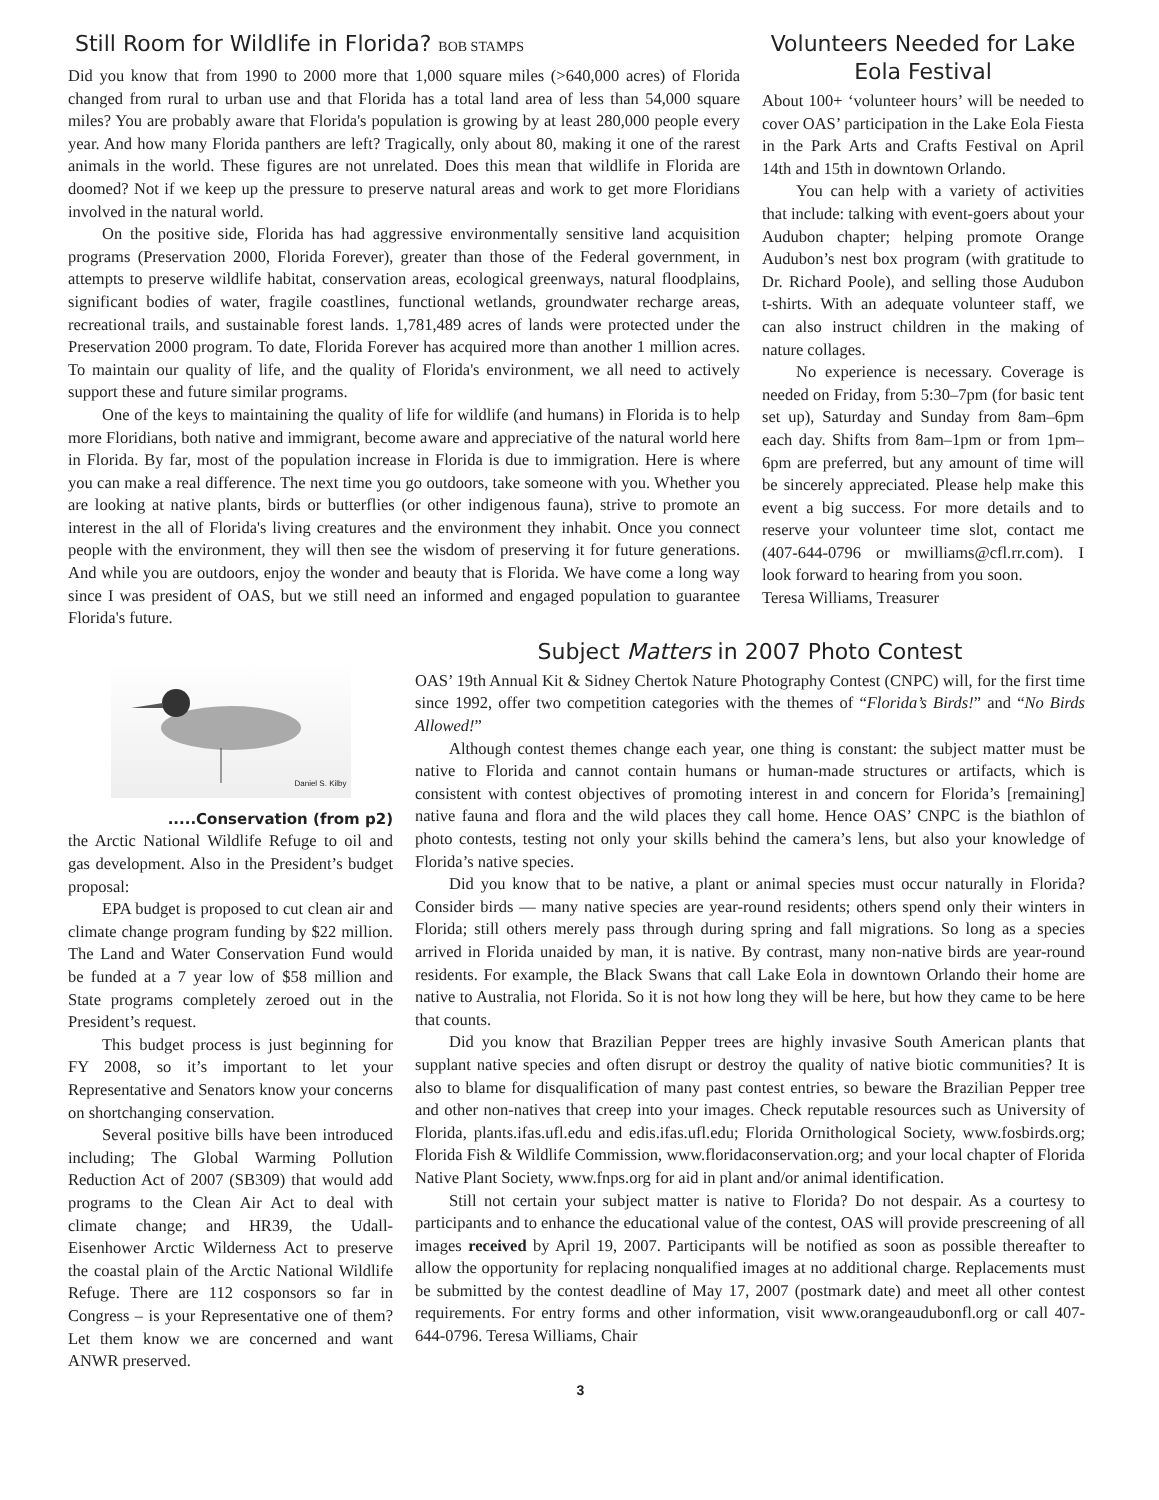Still Room for Wildlife in Florida? BOB STAMPS
Did you know that from 1990 to 2000 more that 1,000 square miles (>640,000 acres) of Florida changed from rural to urban use and that Florida has a total land area of less than 54,000 square miles? You are probably aware that Florida's population is growing by at least 280,000 people every year. And how many Florida panthers are left? Tragically, only about 80, making it one of the rarest animals in the world. These figures are not unrelated. Does this mean that wildlife in Florida are doomed? Not if we keep up the pressure to preserve natural areas and work to get more Floridians involved in the natural world.
On the positive side, Florida has had aggressive environmentally sensitive land acquisition programs (Preservation 2000, Florida Forever), greater than those of the Federal government, in attempts to preserve wildlife habitat, conservation areas, ecological greenways, natural floodplains, significant bodies of water, fragile coastlines, functional wetlands, groundwater recharge areas, recreational trails, and sustainable forest lands. 1,781,489 acres of lands were protected under the Preservation 2000 program. To date, Florida Forever has acquired more than another 1 million acres. To maintain our quality of life, and the quality of Florida's environment, we all need to actively support these and future similar programs.
One of the keys to maintaining the quality of life for wildlife (and humans) in Florida is to help more Floridians, both native and immigrant, become aware and appreciative of the natural world here in Florida. By far, most of the population increase in Florida is due to immigration. Here is where you can make a real difference. The next time you go outdoors, take someone with you. Whether you are looking at native plants, birds or butterflies (or other indigenous fauna), strive to promote an interest in the all of Florida's living creatures and the environment they inhabit. Once you connect people with the environment, they will then see the wisdom of preserving it for future generations. And while you are outdoors, enjoy the wonder and beauty that is Florida. We have come a long way since I was president of OAS, but we still need an informed and engaged population to guarantee Florida's future.
Volunteers Needed for Lake Eola Festival
About 100+ ‘volunteer hours’ will be needed to cover OAS’ participation in the Lake Eola Fiesta in the Park Arts and Crafts Festival on April 14th and 15th in downtown Orlando.
You can help with a variety of activities that include: talking with event-goers about your Audubon chapter; helping promote Orange Audubon’s nest box program (with gratitude to Dr. Richard Poole), and selling those Audubon t-shirts. With an adequate volunteer staff, we can also instruct children in the making of nature collages.
No experience is necessary. Coverage is needed on Friday, from 5:30–7pm (for basic tent set up), Saturday and Sunday from 8am–6pm each day. Shifts from 8am–1pm or from 1pm–6pm are preferred, but any amount of time will be sincerely appreciated. Please help make this event a big success. For more details and to reserve your volunteer time slot, contact me (407-644-0796 or mwilliams@cfl.rr.com). I look forward to hearing from you soon.
Teresa Williams, Treasurer
Daniel S. Kilby
.....Conservation (from p2)
the Arctic National Wildlife Refuge to oil and gas development. Also in the President’s budget proposal:
EPA budget is proposed to cut clean air and climate change program funding by $22 million. The Land and Water Conservation Fund would be funded at a 7 year low of $58 million and State programs completely zeroed out in the President’s request.
This budget process is just beginning for FY 2008, so it’s important to let your Representative and Senators know your concerns on shortchanging conservation.
Several positive bills have been introduced including; The Global Warming Pollution Reduction Act of 2007 (SB309) that would add programs to the Clean Air Act to deal with climate change; and HR39, the Udall-Eisenhower Arctic Wilderness Act to preserve the coastal plain of the Arctic National Wildlife Refuge. There are 112 cosponsors so far in Congress – is your Representative one of them? Let them know we are concerned and want ANWR preserved.
Subject Matters in 2007 Photo Contest
OAS’ 19th Annual Kit & Sidney Chertok Nature Photography Contest (CNPC) will, for the first time since 1992, offer two competition categories with the themes of “Florida’s Birds!” and “No Birds Allowed!”
Although contest themes change each year, one thing is constant: the subject matter must be native to Florida and cannot contain humans or human-made structures or artifacts, which is consistent with contest objectives of promoting interest in and concern for Florida’s [remaining] native fauna and flora and the wild places they call home. Hence OAS’ CNPC is the biathlon of photo contests, testing not only your skills behind the camera’s lens, but also your knowledge of Florida’s native species.
Did you know that to be native, a plant or animal species must occur naturally in Florida? Consider birds — many native species are year-round residents; others spend only their winters in Florida; still others merely pass through during spring and fall migrations. So long as a species arrived in Florida unaided by man, it is native. By contrast, many non-native birds are year-round residents. For example, the Black Swans that call Lake Eola in downtown Orlando their home are native to Australia, not Florida. So it is not how long they will be here, but how they came to be here that counts.
Did you know that Brazilian Pepper trees are highly invasive South American plants that supplant native species and often disrupt or destroy the quality of native biotic communities? It is also to blame for disqualification of many past contest entries, so beware the Brazilian Pepper tree and other non-natives that creep into your images. Check reputable resources such as University of Florida, plants.ifas.ufl.edu and edis.ifas.ufl.edu; Florida Ornithological Society, www.fosbirds.org; Florida Fish & Wildlife Commission, www.floridaconservation.org; and your local chapter of Florida Native Plant Society, www.fnps.org for aid in plant and/or animal identification.
Still not certain your subject matter is native to Florida? Do not despair. As a courtesy to participants and to enhance the educational value of the contest, OAS will provide prescreening of all images received by April 19, 2007. Participants will be notified as soon as possible thereafter to allow the opportunity for replacing nonqualified images at no additional charge. Replacements must be submitted by the contest deadline of May 17, 2007 (postmark date) and meet all other contest requirements. For entry forms and other information, visit www.orangeaudubonfl.org or call 407-644-0796. Teresa Williams, Chair
3